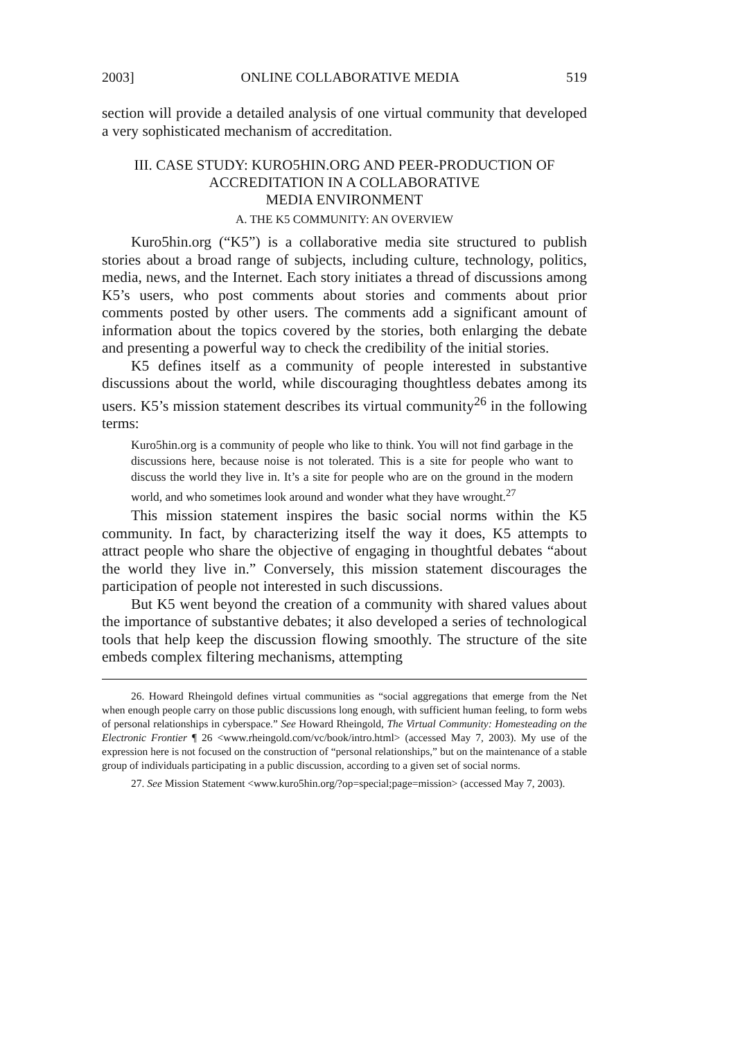2003] ONLINE COLLABORATIVE MEDIA 519
section will provide a detailed analysis of one virtual community that developed a very sophisticated mechanism of accreditation.
III. CASE STUDY: KURO5HIN.ORG AND PEER-PRODUCTION OF
ACCREDITATION IN A COLLABORATIVE
MEDIA ENVIRONMENT
A. THE K5 COMMUNITY: AN OVERVIEW
Kuro5hin.org (“K5”) is a collaborative media site structured to publish stories about a broad range of subjects, including culture, technology, politics, media, news, and the Internet. Each story initiates a thread of discussions among K5’s users, who post comments about stories and comments about prior comments posted by other users. The comments add a significant amount of information about the topics covered by the stories, both enlarging the debate and presenting a powerful way to check the credibility of the initial stories.
K5 defines itself as a community of people interested in substantive discussions about the world, while discouraging thoughtless debates among its users. K5’s mission statement describes its virtual community<sup>26</sup> in the following terms:
Kuro5hin.org is a community of people who like to think. You will not find garbage in the discussions here, because noise is not tolerated. This is a site for people who want to discuss the world they live in. It’s a site for people who are on the ground in the modern world, and who sometimes look around and wonder what they have wrought.<sup>27</sup>
This mission statement inspires the basic social norms within the K5 community. In fact, by characterizing itself the way it does, K5 attempts to attract people who share the objective of engaging in thoughtful debates “about the world they live in.” Conversely, this mission statement discourages the participation of people not interested in such discussions.
But K5 went beyond the creation of a community with shared values about the importance of substantive debates; it also developed a series of technological tools that help keep the discussion flowing smoothly. The structure of the site embeds complex filtering mechanisms, attempting
26. Howard Rheingold defines virtual communities as “social aggregations that emerge from the Net when enough people carry on those public discussions long enough, with sufficient human feeling, to form webs of personal relationships in cyberspace.” See Howard Rheingold, The Virtual Community: Homesteading on the Electronic Frontier ¶ 26 <www.rheingold.com/vc/book/intro.html> (accessed May 7, 2003). My use of the expression here is not focused on the construction of “personal relationships,” but on the maintenance of a stable group of individuals participating in a public discussion, according to a given set of social norms.
27. See Mission Statement <www.kuro5hin.org/?op=special;page=mission> (accessed May 7, 2003).